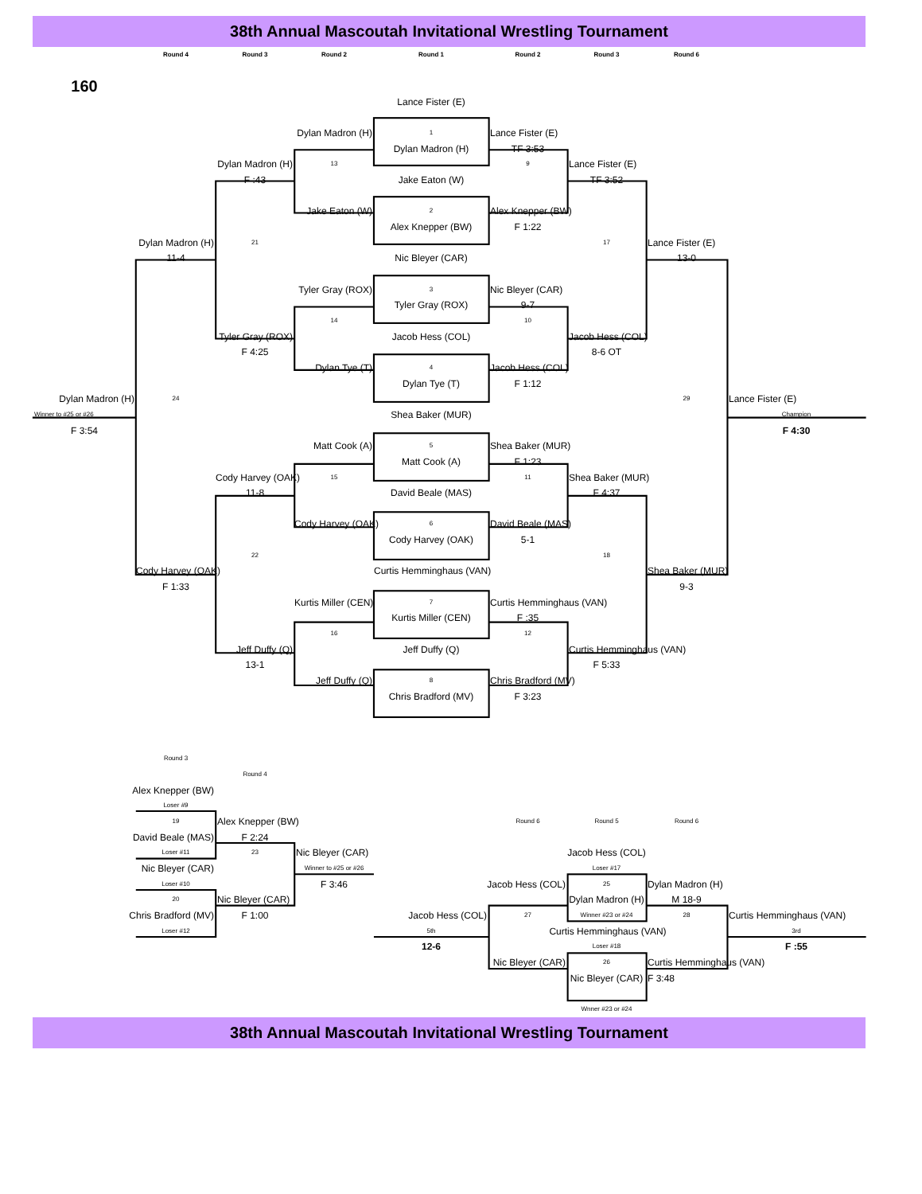38th Annual Mascoutah Invitational Wrestling Tournament
Round 4
Round 3
Round 2
Round 1
Round 2
Round 3
Round 6
160
Lance Fister (E)
Dylan Madron (H)
1
Lance Fister (E)
Dylan Madron (H)
TF 3:53
Dylan Madron (H)
13
9
Lance Fister (E)
F :43
Jake Eaton (W)
TF 3:52
Jake Eaton (W)
2
Alex Knepper (BW)
Alex Knepper (BW)
F 1:22
Dylan Madron (H)
21
17
Lance Fister (E)
11-4
Nic Bleyer (CAR)
13-0
Tyler Gray (ROX)
3
Nic Bleyer (CAR)
Tyler Gray (ROX)
9-7
14
10
Tyler Gray (ROX)
Jacob Hess (COL)
Jacob Hess (COL)
F 4:25
8-6 OT
Dylan Tye (T)
4
Jacob Hess (COL)
Dylan Tye (T)
F 1:12
Dylan Madron (H)
24
29
Lance Fister (E)
Winner to #25 or #26
Shea Baker (MUR)
Champion
F 3:54
F 4:30
Matt Cook (A)
5
Shea Baker (MUR)
Matt Cook (A)
F 1:23
Cody Harvey (OAK)
15
11
Shea Baker (MUR)
11-8
David Beale (MAS)
F 4:37
Cody Harvey (OAK)
6
David Beale (MAS)
Cody Harvey (OAK)
5-1
22
18
Cody Harvey (OAK)
Curtis Hemminghaus (VAN)
Shea Baker (MUR)
F 1:33
9-3
Kurtis Miller (CEN)
7
Curtis Hemminghaus (VAN)
Kurtis Miller (CEN)
F :35
16
12
Jeff Duffy (Q)
Jeff Duffy (Q)
Curtis Hemminghaus (VAN)
13-1
F 5:33
Jeff Duffy (Q)
8
Chris Bradford (MV)
Chris Bradford (MV)
F 3:23
Round 3
Round 4
Alex Knepper (BW)
Loser #9
19
Alex Knepper (BW)
Round 6
Round 5
Round 6
David Beale (MAS)
F 2:24
Loser #11
23
Nic Bleyer (CAR)
Jacob Hess (COL)
Nic Bleyer (CAR)
Winner to #25 or #26
Loser #17
Loser #10
F 3:46
Jacob Hess (COL)
25
Dylan Madron (H)
20
Nic Bleyer (CAR)
Dylan Madron (H)
M 18-9
Chris Bradford (MV)
F 1:00
Jacob Hess (COL)
27
Winner #23 or #24
28
Curtis Hemminghaus (VAN)
Loser #12
5th
Curtis Hemminghaus (VAN)
3rd
12-6
Loser #18
F :55
Nic Bleyer (CAR)
26
Curtis Hemminghaus (VAN)
Nic Bleyer (CAR)
F 3:48
Wnner #23 or #24
38th Annual Mascoutah Invitational Wrestling Tournament